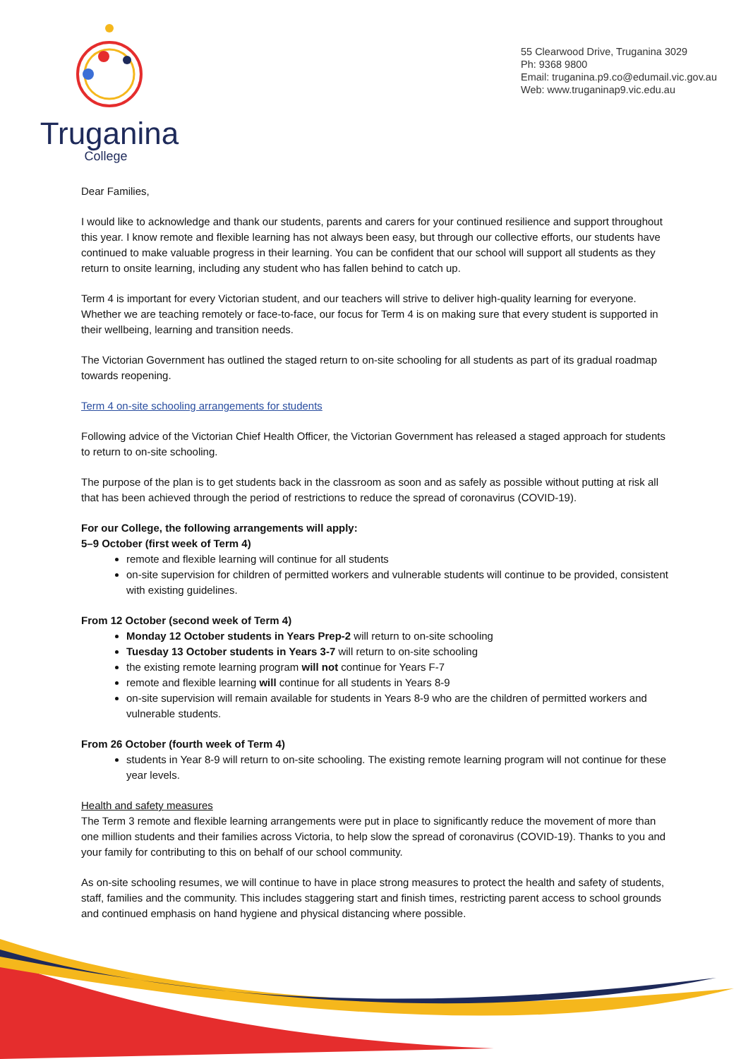Truganina
College
55 Clearwood Drive, Truganina 3029
Ph: 9368 9800
Email: truganina.p9.co@edumail.vic.gov.au
Web: www.truganinap9.vic.edu.au
Dear Families,
I would like to acknowledge and thank our students, parents and carers for your continued resilience and support throughout this year. I know remote and flexible learning has not always been easy, but through our collective efforts, our students have continued to make valuable progress in their learning. You can be confident that our school will support all students as they return to onsite learning, including any student who has fallen behind to catch up.
Term 4 is important for every Victorian student, and our teachers will strive to deliver high-quality learning for everyone. Whether we are teaching remotely or face-to-face, our focus for Term 4 is on making sure that every student is supported in their wellbeing, learning and transition needs.
The Victorian Government has outlined the staged return to on-site schooling for all students as part of its gradual roadmap towards reopening.
Term 4 on-site schooling arrangements for students
Following advice of the Victorian Chief Health Officer, the Victorian Government has released a staged approach for students to return to on-site schooling.
The purpose of the plan is to get students back in the classroom as soon and as safely as possible without putting at risk all that has been achieved through the period of restrictions to reduce the spread of coronavirus (COVID-19).
For our College, the following arrangements will apply:
5–9 October (first week of Term 4)
remote and flexible learning will continue for all students
on-site supervision for children of permitted workers and vulnerable students will continue to be provided, consistent with existing guidelines.
From 12 October (second week of Term 4)
Monday 12 October students in Years Prep-2 will return to on-site schooling
Tuesday 13 October students in Years 3-7 will return to on-site schooling
the existing remote learning program will not continue for Years F-7
remote and flexible learning will continue for all students in Years 8-9
on-site supervision will remain available for students in Years 8-9 who are the children of permitted workers and vulnerable students.
From 26 October (fourth week of Term 4)
students in Year 8-9 will return to on-site schooling. The existing remote learning program will not continue for these year levels.
Health and safety measures
The Term 3 remote and flexible learning arrangements were put in place to significantly reduce the movement of more than one million students and their families across Victoria, to help slow the spread of coronavirus (COVID-19). Thanks to you and your family for contributing to this on behalf of our school community.
As on-site schooling resumes, we will continue to have in place strong measures to protect the health and safety of students, staff, families and the community. This includes staggering start and finish times, restricting parent access to school grounds and continued emphasis on hand hygiene and physical distancing where possible.